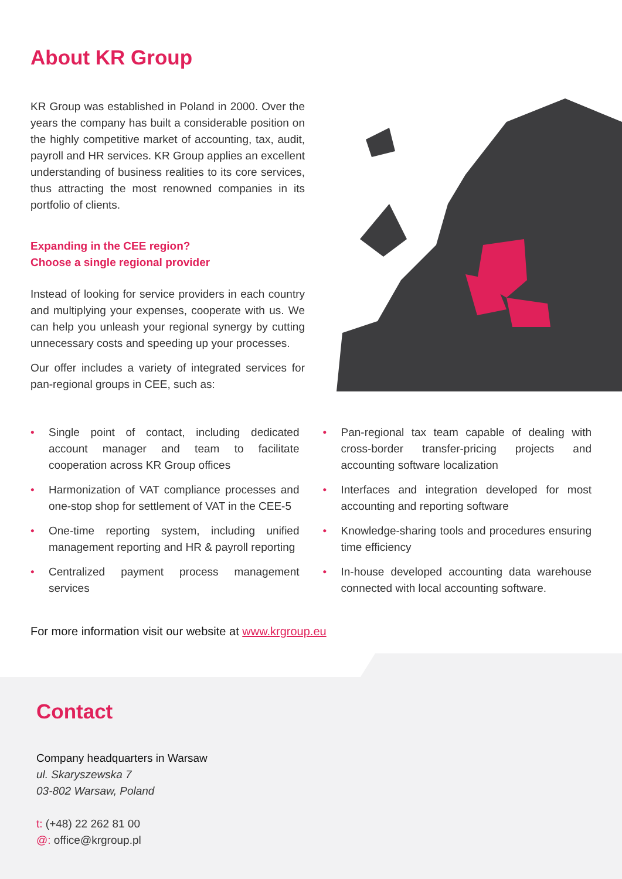About KR Group
KR Group was established in Poland in 2000. Over the years the company has built a considerable position on the highly competitive market of accounting, tax, audit, payroll and HR services. KR Group applies an excellent understanding of business realities to its core services, thus attracting the most renowned companies in its portfolio of clients.
Expanding in the CEE region?
Choose a single regional provider
Instead of looking for service providers in each country and multiplying your expenses, cooperate with us. We can help you unleash your regional synergy by cutting unnecessary costs and speeding up your processes.
Our offer includes a variety of integrated services for pan-regional groups in CEE, such as:
• Single point of contact, including dedicated account manager and team to facilitate cooperation across KR Group offices
• Harmonization of VAT compliance processes and one-stop shop for settlement of VAT in the CEE-5
• One-time reporting system, including unified management reporting and HR & payroll reporting
• Centralized payment process management services
• Pan-regional tax team capable of dealing with cross-border transfer-pricing projects and accounting software localization
• Interfaces and integration developed for most accounting and reporting software
• Knowledge-sharing tools and procedures ensuring time efficiency
• In-house developed accounting data warehouse connected with local accounting software.
For more information visit our website at www.krgroup.eu
Contact
Company headquarters in Warsaw
ul. Skaryszewska 7
03-802 Warsaw, Poland
t: (+48) 22 262 81 00
@: office@krgroup.pl